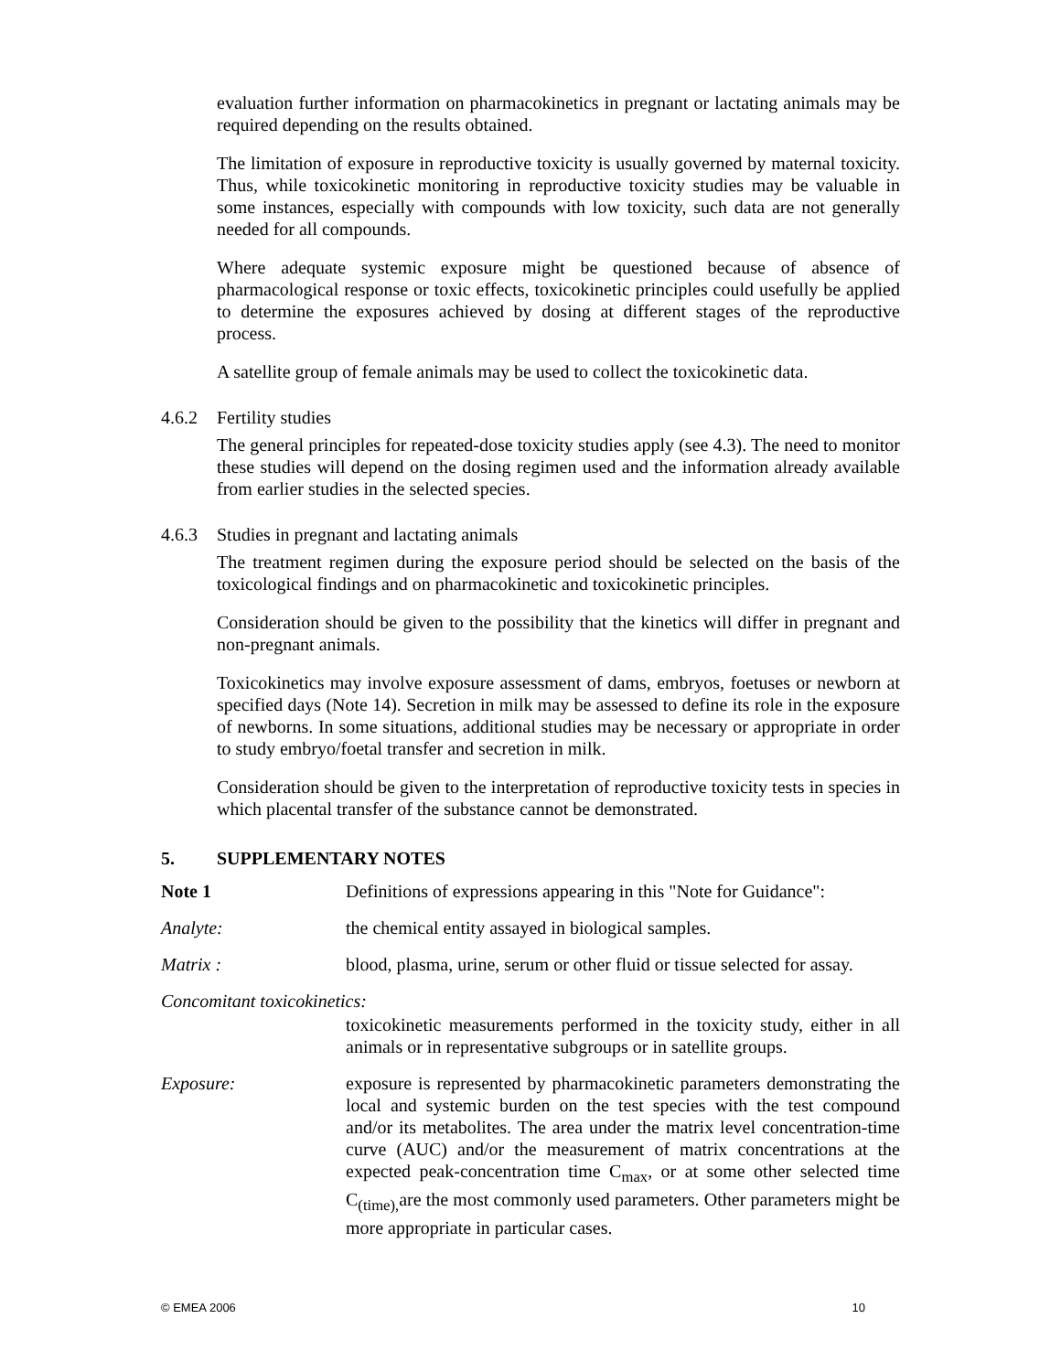evaluation further information on pharmacokinetics in pregnant or lactating animals may be required depending on the results obtained.
The limitation of exposure in reproductive toxicity is usually governed by maternal toxicity. Thus, while toxicokinetic monitoring in reproductive toxicity studies may be valuable in some instances, especially with compounds with low toxicity, such data are not generally needed for all compounds.
Where adequate systemic exposure might be questioned because of absence of pharmacological response or toxic effects, toxicokinetic principles could usefully be applied to determine the exposures achieved by dosing at different stages of the reproductive process.
A satellite group of female animals may be used to collect the toxicokinetic data.
4.6.2 Fertility studies
The general principles for repeated-dose toxicity studies apply (see 4.3). The need to monitor these studies will depend on the dosing regimen used and the information already available from earlier studies in the selected species.
4.6.3 Studies in pregnant and lactating animals
The treatment regimen during the exposure period should be selected on the basis of the toxicological findings and on pharmacokinetic and toxicokinetic principles.
Consideration should be given to the possibility that the kinetics will differ in pregnant and non-pregnant animals.
Toxicokinetics may involve exposure assessment of dams, embryos, foetuses or newborn at specified days (Note 14). Secretion in milk may be assessed to define its role in the exposure of newborns. In some situations, additional studies may be necessary or appropriate in order to study embryo/foetal transfer and secretion in milk.
Consideration should be given to the interpretation of reproductive toxicity tests in species in which placental transfer of the substance cannot be demonstrated.
5. SUPPLEMENTARY NOTES
Note 1 Definitions of expressions appearing in this "Note for Guidance":
Analyte: the chemical entity assayed in biological samples.
Matrix : blood, plasma, urine, serum or other fluid or tissue selected for assay.
Concomitant toxicokinetics:
toxicokinetic measurements performed in the toxicity study, either in all animals or in representative subgroups or in satellite groups.
Exposure: exposure is represented by pharmacokinetic parameters demonstrating the local and systemic burden on the test species with the test compound and/or its metabolites. The area under the matrix level concentration-time curve (AUC) and/or the measurement of matrix concentrations at the expected peak-concentration time C<sub>max</sub>, or at some other selected time C<sub>(time),</sub>are the most commonly used parameters. Other parameters might be more appropriate in particular cases.
© EMEA 2006 10